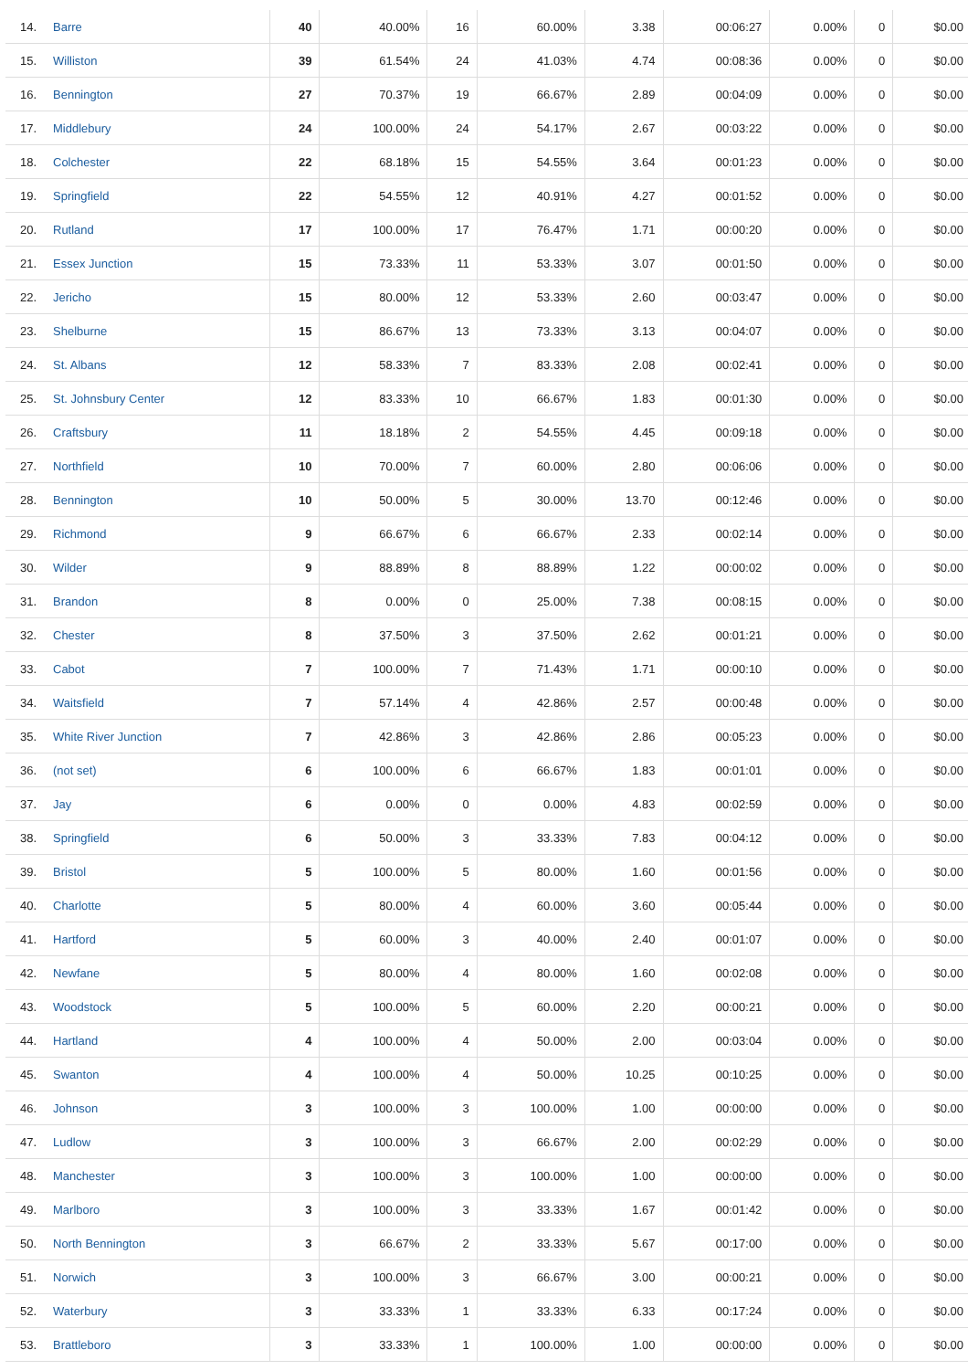| 14. Barre | 40 | 40.00% | 16 | 60.00% | 3.38 | 00:06:27 | 0.00% | 0 | $0.00 |
| 15. Williston | 39 | 61.54% | 24 | 41.03% | 4.74 | 00:08:36 | 0.00% | 0 | $0.00 |
| 16. Bennington | 27 | 70.37% | 19 | 66.67% | 2.89 | 00:04:09 | 0.00% | 0 | $0.00 |
| 17. Middlebury | 24 | 100.00% | 24 | 54.17% | 2.67 | 00:03:22 | 0.00% | 0 | $0.00 |
| 18. Colchester | 22 | 68.18% | 15 | 54.55% | 3.64 | 00:01:23 | 0.00% | 0 | $0.00 |
| 19. Springfield | 22 | 54.55% | 12 | 40.91% | 4.27 | 00:01:52 | 0.00% | 0 | $0.00 |
| 20. Rutland | 17 | 100.00% | 17 | 76.47% | 1.71 | 00:00:20 | 0.00% | 0 | $0.00 |
| 21. Essex Junction | 15 | 73.33% | 11 | 53.33% | 3.07 | 00:01:50 | 0.00% | 0 | $0.00 |
| 22. Jericho | 15 | 80.00% | 12 | 53.33% | 2.60 | 00:03:47 | 0.00% | 0 | $0.00 |
| 23. Shelburne | 15 | 86.67% | 13 | 73.33% | 3.13 | 00:04:07 | 0.00% | 0 | $0.00 |
| 24. St. Albans | 12 | 58.33% | 7 | 83.33% | 2.08 | 00:02:41 | 0.00% | 0 | $0.00 |
| 25. St. Johnsbury Center | 12 | 83.33% | 10 | 66.67% | 1.83 | 00:01:30 | 0.00% | 0 | $0.00 |
| 26. Craftsbury | 11 | 18.18% | 2 | 54.55% | 4.45 | 00:09:18 | 0.00% | 0 | $0.00 |
| 27. Northfield | 10 | 70.00% | 7 | 60.00% | 2.80 | 00:06:06 | 0.00% | 0 | $0.00 |
| 28. Bennington | 10 | 50.00% | 5 | 30.00% | 13.70 | 00:12:46 | 0.00% | 0 | $0.00 |
| 29. Richmond | 9 | 66.67% | 6 | 66.67% | 2.33 | 00:02:14 | 0.00% | 0 | $0.00 |
| 30. Wilder | 9 | 88.89% | 8 | 88.89% | 1.22 | 00:00:02 | 0.00% | 0 | $0.00 |
| 31. Brandon | 8 | 0.00% | 0 | 25.00% | 7.38 | 00:08:15 | 0.00% | 0 | $0.00 |
| 32. Chester | 8 | 37.50% | 3 | 37.50% | 2.62 | 00:01:21 | 0.00% | 0 | $0.00 |
| 33. Cabot | 7 | 100.00% | 7 | 71.43% | 1.71 | 00:00:10 | 0.00% | 0 | $0.00 |
| 34. Waitsfield | 7 | 57.14% | 4 | 42.86% | 2.57 | 00:00:48 | 0.00% | 0 | $0.00 |
| 35. White River Junction | 7 | 42.86% | 3 | 42.86% | 2.86 | 00:05:23 | 0.00% | 0 | $0.00 |
| 36. (not set) | 6 | 100.00% | 6 | 66.67% | 1.83 | 00:01:01 | 0.00% | 0 | $0.00 |
| 37. Jay | 6 | 0.00% | 0 | 0.00% | 4.83 | 00:02:59 | 0.00% | 0 | $0.00 |
| 38. Springfield | 6 | 50.00% | 3 | 33.33% | 7.83 | 00:04:12 | 0.00% | 0 | $0.00 |
| 39. Bristol | 5 | 100.00% | 5 | 80.00% | 1.60 | 00:01:56 | 0.00% | 0 | $0.00 |
| 40. Charlotte | 5 | 80.00% | 4 | 60.00% | 3.60 | 00:05:44 | 0.00% | 0 | $0.00 |
| 41. Hartford | 5 | 60.00% | 3 | 40.00% | 2.40 | 00:01:07 | 0.00% | 0 | $0.00 |
| 42. Newfane | 5 | 80.00% | 4 | 80.00% | 1.60 | 00:02:08 | 0.00% | 0 | $0.00 |
| 43. Woodstock | 5 | 100.00% | 5 | 60.00% | 2.20 | 00:00:21 | 0.00% | 0 | $0.00 |
| 44. Hartland | 4 | 100.00% | 4 | 50.00% | 2.00 | 00:03:04 | 0.00% | 0 | $0.00 |
| 45. Swanton | 4 | 100.00% | 4 | 50.00% | 10.25 | 00:10:25 | 0.00% | 0 | $0.00 |
| 46. Johnson | 3 | 100.00% | 3 | 100.00% | 1.00 | 00:00:00 | 0.00% | 0 | $0.00 |
| 47. Ludlow | 3 | 100.00% | 3 | 66.67% | 2.00 | 00:02:29 | 0.00% | 0 | $0.00 |
| 48. Manchester | 3 | 100.00% | 3 | 100.00% | 1.00 | 00:00:00 | 0.00% | 0 | $0.00 |
| 49. Marlboro | 3 | 100.00% | 3 | 33.33% | 1.67 | 00:01:42 | 0.00% | 0 | $0.00 |
| 50. North Bennington | 3 | 66.67% | 2 | 33.33% | 5.67 | 00:17:00 | 0.00% | 0 | $0.00 |
| 51. Norwich | 3 | 100.00% | 3 | 66.67% | 3.00 | 00:00:21 | 0.00% | 0 | $0.00 |
| 52. Waterbury | 3 | 33.33% | 1 | 33.33% | 6.33 | 00:17:24 | 0.00% | 0 | $0.00 |
| 53. Brattleboro | 3 | 33.33% | 1 | 100.00% | 1.00 | 00:00:00 | 0.00% | 0 | $0.00 |